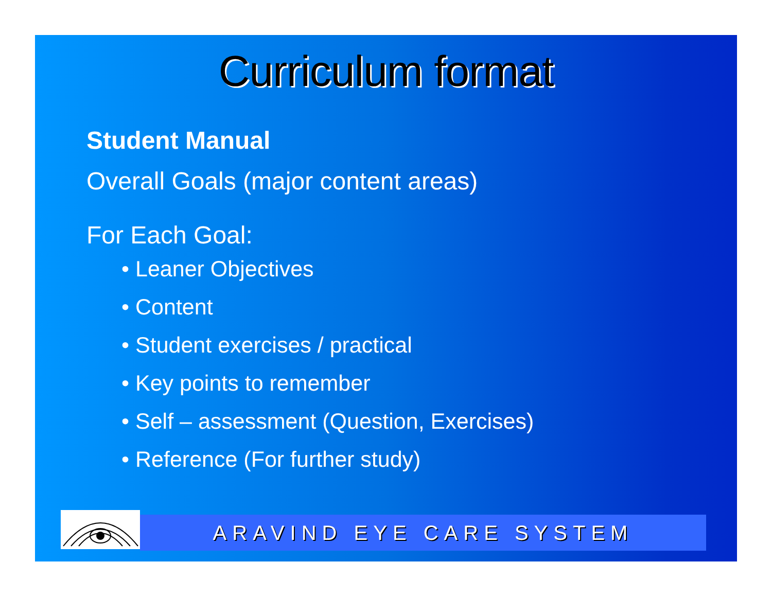Curriculum format
Student Manual
Overall Goals (major content areas)
For Each Goal:
• Leaner Objectives
• Content
• Student exercises / practical
• Key points to remember
• Self – assessment (Question, Exercises)
• Reference (For further study)
ARAVIND EYE CARE SYSTEM